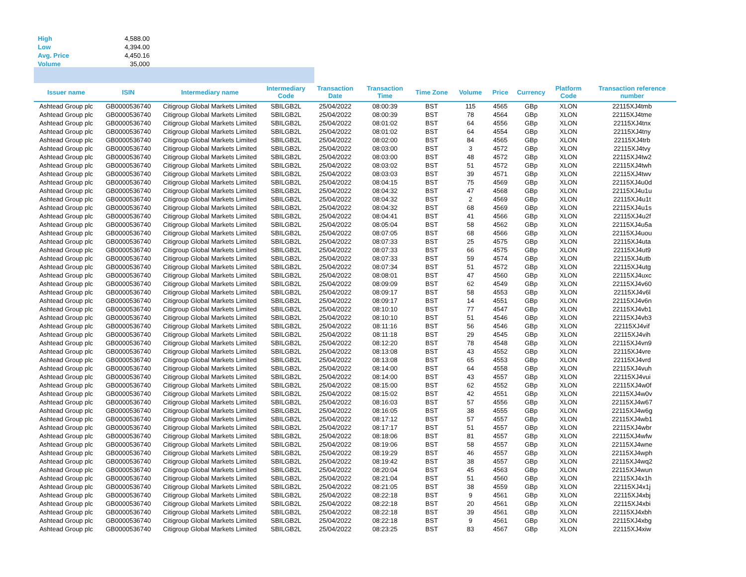| High | 4,588.00 |
| Low | 4,394.00 |
| Avg. Price | 4,450.16 |
| Volume | 35,000 |
| Issuer name | ISIN | Intermediary name | Intermediary Code | Transaction Date | Transaction Time | Time Zone | Volume | Price | Currency | Platform Code | Transaction reference number |
| --- | --- | --- | --- | --- | --- | --- | --- | --- | --- | --- | --- |
| Ashtead Group plc | GB0000536740 | Citigroup Global Markets Limited | SBILGB2L | 25/04/2022 | 08:00:39 | BST | 115 | 4565 | GBp | XLON | 22115XJ4tmb |
| Ashtead Group plc | GB0000536740 | Citigroup Global Markets Limited | SBILGB2L | 25/04/2022 | 08:00:39 | BST | 78 | 4564 | GBp | XLON | 22115XJ4tme |
| Ashtead Group plc | GB0000536740 | Citigroup Global Markets Limited | SBILGB2L | 25/04/2022 | 08:01:02 | BST | 64 | 4556 | GBp | XLON | 22115XJ4tnx |
| Ashtead Group plc | GB0000536740 | Citigroup Global Markets Limited | SBILGB2L | 25/04/2022 | 08:01:02 | BST | 64 | 4554 | GBp | XLON | 22115XJ4tny |
| Ashtead Group plc | GB0000536740 | Citigroup Global Markets Limited | SBILGB2L | 25/04/2022 | 08:02:00 | BST | 84 | 4565 | GBp | XLON | 22115XJ4trb |
| Ashtead Group plc | GB0000536740 | Citigroup Global Markets Limited | SBILGB2L | 25/04/2022 | 08:03:00 | BST | 3 | 4572 | GBp | XLON | 22115XJ4tvy |
| Ashtead Group plc | GB0000536740 | Citigroup Global Markets Limited | SBILGB2L | 25/04/2022 | 08:03:00 | BST | 48 | 4572 | GBp | XLON | 22115XJ4tw2 |
| Ashtead Group plc | GB0000536740 | Citigroup Global Markets Limited | SBILGB2L | 25/04/2022 | 08:03:02 | BST | 51 | 4572 | GBp | XLON | 22115XJ4twh |
| Ashtead Group plc | GB0000536740 | Citigroup Global Markets Limited | SBILGB2L | 25/04/2022 | 08:03:03 | BST | 39 | 4571 | GBp | XLON | 22115XJ4twv |
| Ashtead Group plc | GB0000536740 | Citigroup Global Markets Limited | SBILGB2L | 25/04/2022 | 08:04:15 | BST | 75 | 4569 | GBp | XLON | 22115XJ4u0d |
| Ashtead Group plc | GB0000536740 | Citigroup Global Markets Limited | SBILGB2L | 25/04/2022 | 08:04:32 | BST | 47 | 4568 | GBp | XLON | 22115XJ4u1u |
| Ashtead Group plc | GB0000536740 | Citigroup Global Markets Limited | SBILGB2L | 25/04/2022 | 08:04:32 | BST | 2 | 4569 | GBp | XLON | 22115XJ4u1t |
| Ashtead Group plc | GB0000536740 | Citigroup Global Markets Limited | SBILGB2L | 25/04/2022 | 08:04:32 | BST | 68 | 4569 | GBp | XLON | 22115XJ4u1s |
| Ashtead Group plc | GB0000536740 | Citigroup Global Markets Limited | SBILGB2L | 25/04/2022 | 08:04:41 | BST | 41 | 4566 | GBp | XLON | 22115XJ4u2f |
| Ashtead Group plc | GB0000536740 | Citigroup Global Markets Limited | SBILGB2L | 25/04/2022 | 08:05:04 | BST | 58 | 4562 | GBp | XLON | 22115XJ4u5a |
| Ashtead Group plc | GB0000536740 | Citigroup Global Markets Limited | SBILGB2L | 25/04/2022 | 08:07:05 | BST | 68 | 4566 | GBp | XLON | 22115XJ4uou |
| Ashtead Group plc | GB0000536740 | Citigroup Global Markets Limited | SBILGB2L | 25/04/2022 | 08:07:33 | BST | 25 | 4575 | GBp | XLON | 22115XJ4uta |
| Ashtead Group plc | GB0000536740 | Citigroup Global Markets Limited | SBILGB2L | 25/04/2022 | 08:07:33 | BST | 66 | 4575 | GBp | XLON | 22115XJ4ut9 |
| Ashtead Group plc | GB0000536740 | Citigroup Global Markets Limited | SBILGB2L | 25/04/2022 | 08:07:33 | BST | 59 | 4574 | GBp | XLON | 22115XJ4utb |
| Ashtead Group plc | GB0000536740 | Citigroup Global Markets Limited | SBILGB2L | 25/04/2022 | 08:07:34 | BST | 51 | 4572 | GBp | XLON | 22115XJ4utg |
| Ashtead Group plc | GB0000536740 | Citigroup Global Markets Limited | SBILGB2L | 25/04/2022 | 08:08:01 | BST | 47 | 4560 | GBp | XLON | 22115XJ4uxc |
| Ashtead Group plc | GB0000536740 | Citigroup Global Markets Limited | SBILGB2L | 25/04/2022 | 08:09:09 | BST | 62 | 4549 | GBp | XLON | 22115XJ4v60 |
| Ashtead Group plc | GB0000536740 | Citigroup Global Markets Limited | SBILGB2L | 25/04/2022 | 08:09:17 | BST | 58 | 4553 | GBp | XLON | 22115XJ4v6l |
| Ashtead Group plc | GB0000536740 | Citigroup Global Markets Limited | SBILGB2L | 25/04/2022 | 08:09:17 | BST | 14 | 4551 | GBp | XLON | 22115XJ4v6n |
| Ashtead Group plc | GB0000536740 | Citigroup Global Markets Limited | SBILGB2L | 25/04/2022 | 08:10:10 | BST | 77 | 4547 | GBp | XLON | 22115XJ4vb1 |
| Ashtead Group plc | GB0000536740 | Citigroup Global Markets Limited | SBILGB2L | 25/04/2022 | 08:10:10 | BST | 51 | 4546 | GBp | XLON | 22115XJ4vb3 |
| Ashtead Group plc | GB0000536740 | Citigroup Global Markets Limited | SBILGB2L | 25/04/2022 | 08:11:16 | BST | 56 | 4546 | GBp | XLON | 22115XJ4vif |
| Ashtead Group plc | GB0000536740 | Citigroup Global Markets Limited | SBILGB2L | 25/04/2022 | 08:11:18 | BST | 29 | 4545 | GBp | XLON | 22115XJ4vih |
| Ashtead Group plc | GB0000536740 | Citigroup Global Markets Limited | SBILGB2L | 25/04/2022 | 08:12:20 | BST | 78 | 4548 | GBp | XLON | 22115XJ4vn9 |
| Ashtead Group plc | GB0000536740 | Citigroup Global Markets Limited | SBILGB2L | 25/04/2022 | 08:13:08 | BST | 43 | 4552 | GBp | XLON | 22115XJ4vre |
| Ashtead Group plc | GB0000536740 | Citigroup Global Markets Limited | SBILGB2L | 25/04/2022 | 08:13:08 | BST | 65 | 4553 | GBp | XLON | 22115XJ4vrd |
| Ashtead Group plc | GB0000536740 | Citigroup Global Markets Limited | SBILGB2L | 25/04/2022 | 08:14:00 | BST | 64 | 4558 | GBp | XLON | 22115XJ4vuh |
| Ashtead Group plc | GB0000536740 | Citigroup Global Markets Limited | SBILGB2L | 25/04/2022 | 08:14:00 | BST | 43 | 4557 | GBp | XLON | 22115XJ4vui |
| Ashtead Group plc | GB0000536740 | Citigroup Global Markets Limited | SBILGB2L | 25/04/2022 | 08:15:00 | BST | 62 | 4552 | GBp | XLON | 22115XJ4w0f |
| Ashtead Group plc | GB0000536740 | Citigroup Global Markets Limited | SBILGB2L | 25/04/2022 | 08:15:02 | BST | 42 | 4551 | GBp | XLON | 22115XJ4w0v |
| Ashtead Group plc | GB0000536740 | Citigroup Global Markets Limited | SBILGB2L | 25/04/2022 | 08:16:03 | BST | 57 | 4556 | GBp | XLON | 22115XJ4w67 |
| Ashtead Group plc | GB0000536740 | Citigroup Global Markets Limited | SBILGB2L | 25/04/2022 | 08:16:05 | BST | 38 | 4555 | GBp | XLON | 22115XJ4w6g |
| Ashtead Group plc | GB0000536740 | Citigroup Global Markets Limited | SBILGB2L | 25/04/2022 | 08:17:12 | BST | 57 | 4557 | GBp | XLON | 22115XJ4wb1 |
| Ashtead Group plc | GB0000536740 | Citigroup Global Markets Limited | SBILGB2L | 25/04/2022 | 08:17:17 | BST | 51 | 4557 | GBp | XLON | 22115XJ4wbr |
| Ashtead Group plc | GB0000536740 | Citigroup Global Markets Limited | SBILGB2L | 25/04/2022 | 08:18:06 | BST | 81 | 4557 | GBp | XLON | 22115XJ4wfw |
| Ashtead Group plc | GB0000536740 | Citigroup Global Markets Limited | SBILGB2L | 25/04/2022 | 08:19:06 | BST | 58 | 4557 | GBp | XLON | 22115XJ4wne |
| Ashtead Group plc | GB0000536740 | Citigroup Global Markets Limited | SBILGB2L | 25/04/2022 | 08:19:29 | BST | 46 | 4557 | GBp | XLON | 22115XJ4wph |
| Ashtead Group plc | GB0000536740 | Citigroup Global Markets Limited | SBILGB2L | 25/04/2022 | 08:19:42 | BST | 38 | 4557 | GBp | XLON | 22115XJ4wq2 |
| Ashtead Group plc | GB0000536740 | Citigroup Global Markets Limited | SBILGB2L | 25/04/2022 | 08:20:04 | BST | 45 | 4563 | GBp | XLON | 22115XJ4wun |
| Ashtead Group plc | GB0000536740 | Citigroup Global Markets Limited | SBILGB2L | 25/04/2022 | 08:21:04 | BST | 51 | 4560 | GBp | XLON | 22115XJ4x1h |
| Ashtead Group plc | GB0000536740 | Citigroup Global Markets Limited | SBILGB2L | 25/04/2022 | 08:21:05 | BST | 38 | 4559 | GBp | XLON | 22115XJ4x1j |
| Ashtead Group plc | GB0000536740 | Citigroup Global Markets Limited | SBILGB2L | 25/04/2022 | 08:22:18 | BST | 9 | 4561 | GBp | XLON | 22115XJ4xbj |
| Ashtead Group plc | GB0000536740 | Citigroup Global Markets Limited | SBILGB2L | 25/04/2022 | 08:22:18 | BST | 20 | 4561 | GBp | XLON | 22115XJ4xbi |
| Ashtead Group plc | GB0000536740 | Citigroup Global Markets Limited | SBILGB2L | 25/04/2022 | 08:22:18 | BST | 39 | 4561 | GBp | XLON | 22115XJ4xbh |
| Ashtead Group plc | GB0000536740 | Citigroup Global Markets Limited | SBILGB2L | 25/04/2022 | 08:22:18 | BST | 9 | 4561 | GBp | XLON | 22115XJ4xbg |
| Ashtead Group plc | GB0000536740 | Citigroup Global Markets Limited | SBILGB2L | 25/04/2022 | 08:23:25 | BST | 83 | 4567 | GBp | XLON | 22115XJ4xiw |